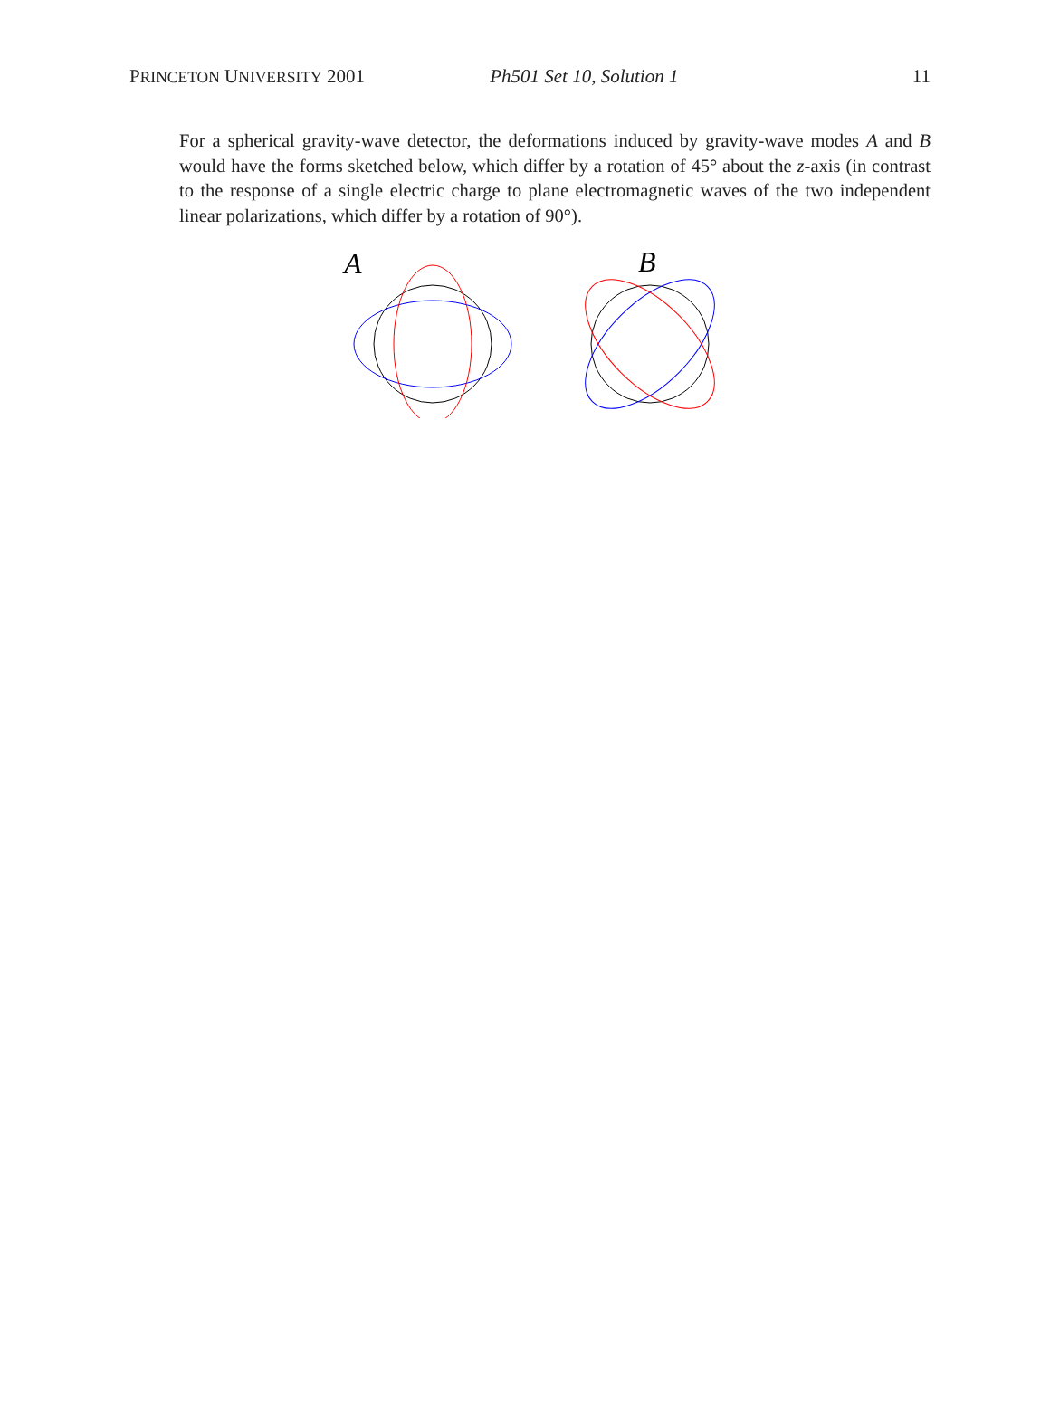PRINCETON UNIVERSITY 2001 Ph501 Set 10, Solution 1 11
For a spherical gravity-wave detector, the deformations induced by gravity-wave modes A and B would have the forms sketched below, which differ by a rotation of 45° about the z-axis (in contrast to the response of a single electric charge to plane electromagnetic waves of the two independent linear polarizations, which differ by a rotation of 90°).
A
B